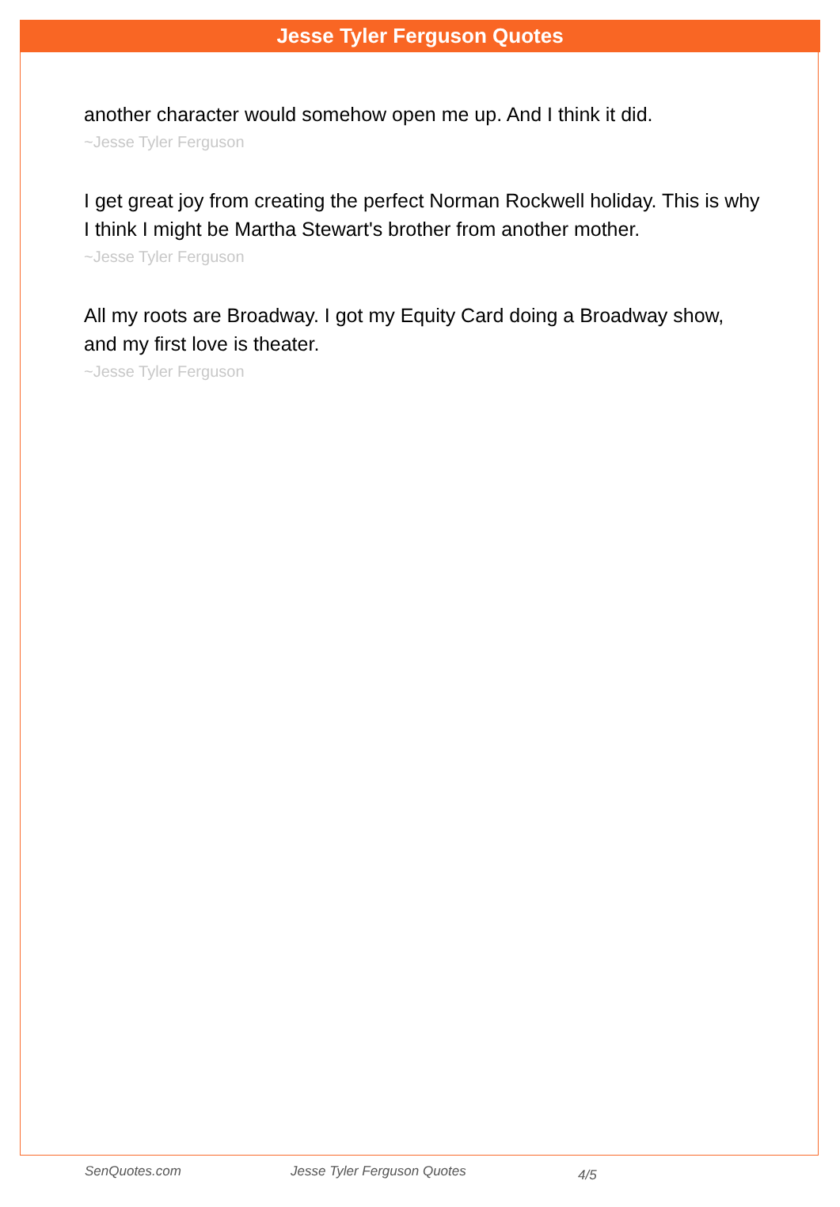Jesse Tyler Ferguson Quotes
another character would somehow open me up. And I think it did.
~Jesse Tyler Ferguson
I get great joy from creating the perfect Norman Rockwell holiday. This is why I think I might be Martha Stewart's brother from another mother.
~Jesse Tyler Ferguson
All my roots are Broadway. I got my Equity Card doing a Broadway show, and my first love is theater.
~Jesse Tyler Ferguson
SenQuotes.com Jesse Tyler Ferguson Quotes 4/5